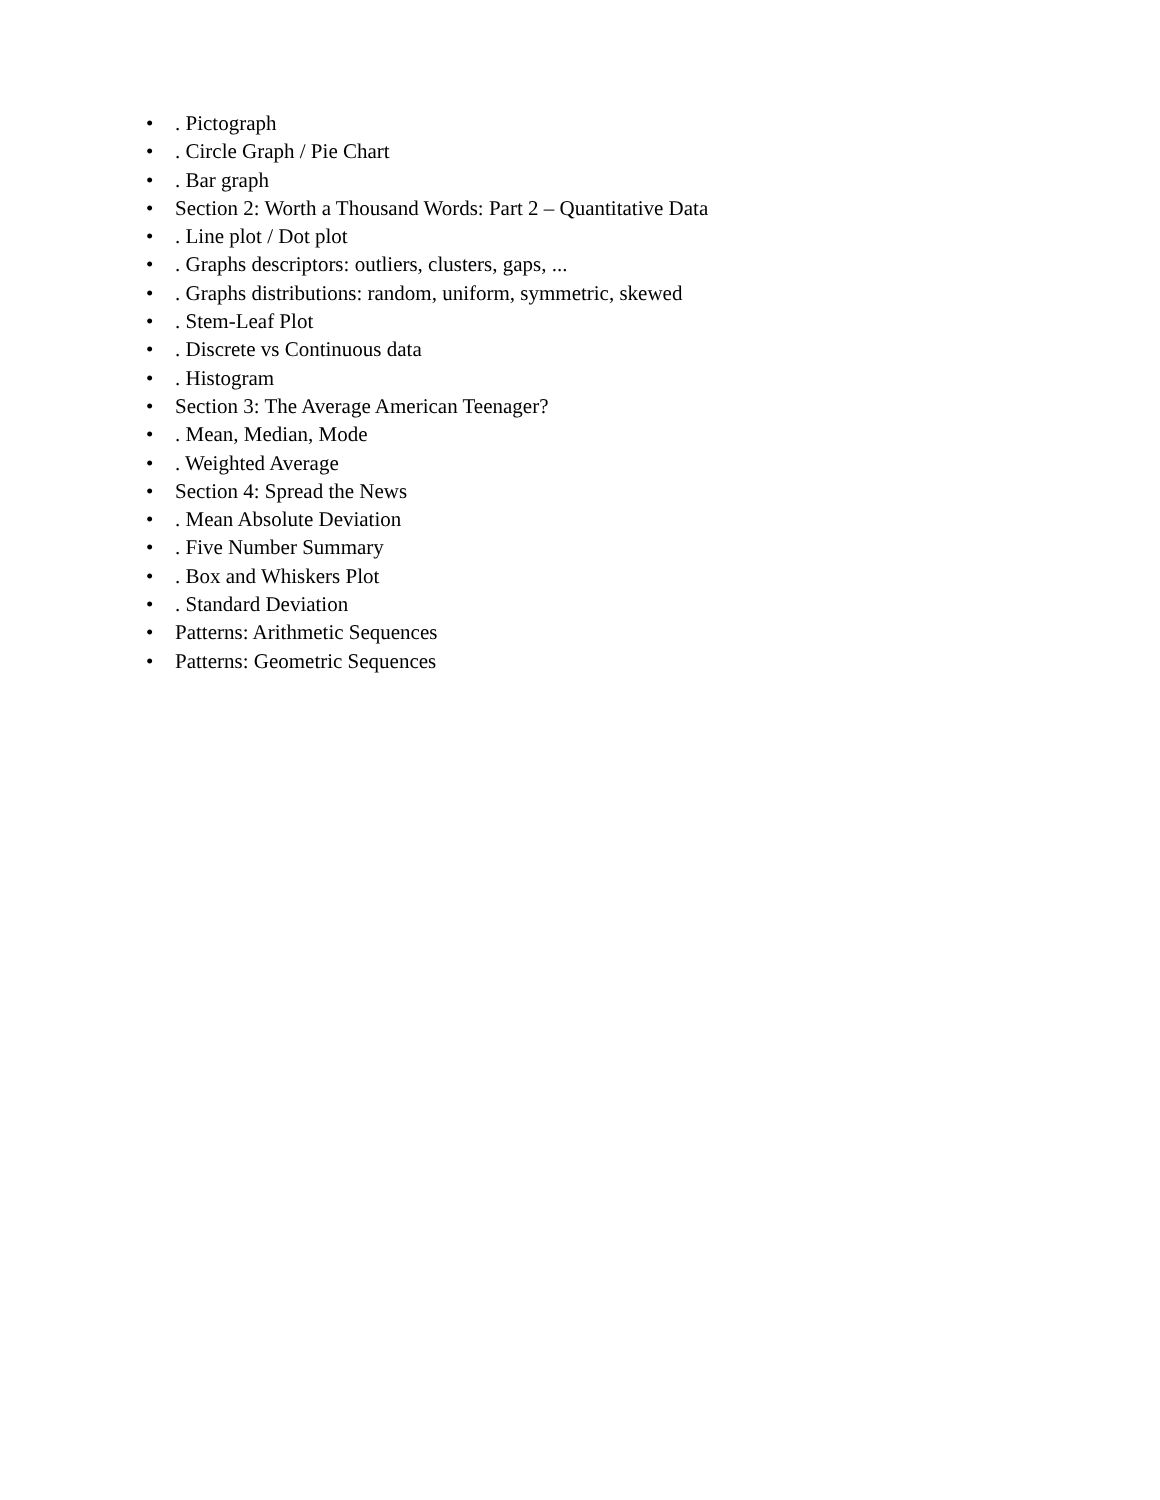•. Pictograph
•. Circle Graph / Pie Chart
•. Bar graph
• Section 2: Worth a Thousand Words: Part 2 – Quantitative Data
•. Line plot / Dot plot
•. Graphs descriptors: outliers, clusters, gaps, ...
•. Graphs distributions: random, uniform, symmetric, skewed
•. Stem-Leaf Plot
•. Discrete vs Continuous data
•. Histogram
• Section 3: The Average American Teenager?
•. Mean, Median, Mode
•. Weighted Average
• Section 4: Spread the News
•. Mean Absolute Deviation
•. Five Number Summary
•. Box and Whiskers Plot
•. Standard Deviation
• Patterns: Arithmetic Sequences
• Patterns: Geometric Sequences